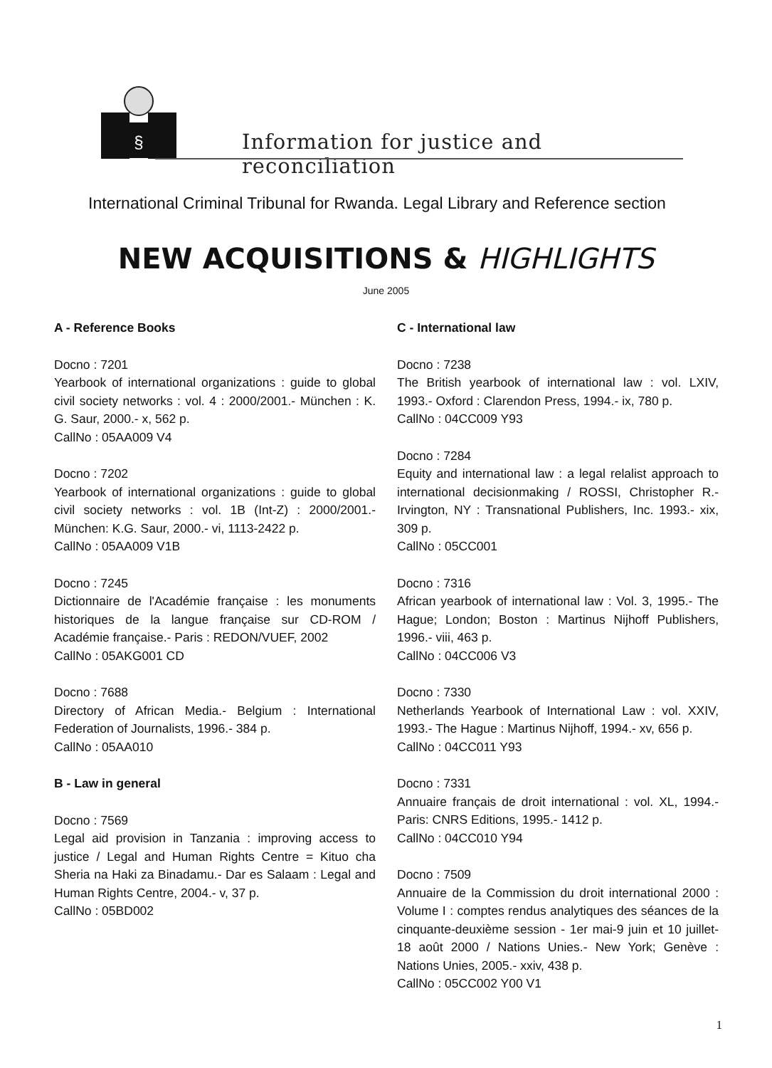§
Information for justice and reconciliation
International Criminal Tribunal for Rwanda. Legal Library and Reference section
NEW ACQUISITIONS & HIGHLIGHTS
June 2005
A - Reference Books
Docno : 7201
Yearbook of international organizations : guide to global civil society networks : vol. 4 : 2000/2001.- München : K. G. Saur, 2000.- x, 562 p.
CallNo : 05AA009 V4
Docno : 7202
Yearbook of international organizations : guide to global civil society networks : vol. 1B (Int-Z) : 2000/2001.-München: K.G. Saur, 2000.- vi, 1113-2422 p.
CallNo : 05AA009 V1B
Docno : 7245
Dictionnaire de l'Académie française : les monuments historiques de la langue française sur CD-ROM / Académie française.- Paris : REDON/VUEF, 2002
CallNo : 05AKG001 CD
Docno : 7688
Directory of African Media.- Belgium : International Federation of Journalists, 1996.- 384 p.
CallNo : 05AA010
B - Law in general
Docno : 7569
Legal aid provision in Tanzania : improving access to justice / Legal and Human Rights Centre = Kituo cha Sheria na Haki za Binadamu.- Dar es Salaam : Legal and Human Rights Centre, 2004.- v, 37 p.
CallNo : 05BD002
C - International law
Docno : 7238
The British yearbook of international law : vol. LXIV, 1993.- Oxford : Clarendon Press, 1994.- ix, 780 p.
CallNo : 04CC009 Y93
Docno : 7284
Equity and international law : a legal relalist approach to international decisionmaking / ROSSI, Christopher R.- Irvington, NY : Transnational Publishers, Inc. 1993.- xix, 309 p.
CallNo : 05CC001
Docno : 7316
African yearbook of international law : Vol. 3, 1995.- The Hague; London; Boston : Martinus Nijhoff Publishers, 1996.- viii, 463 p.
CallNo : 04CC006 V3
Docno : 7330
Netherlands Yearbook of International Law : vol. XXIV, 1993.- The Hague : Martinus Nijhoff, 1994.- xv, 656 p.
CallNo : 04CC011 Y93
Docno : 7331
Annuaire français de droit international : vol. XL, 1994.- Paris: CNRS Editions, 1995.- 1412 p.
CallNo : 04CC010 Y94
Docno : 7509
Annuaire de la Commission du droit international 2000 : Volume I : comptes rendus analytiques des séances de la cinquante-deuxième session - 1er mai-9 juin et 10 juillet-18 août 2000 / Nations Unies.- New York; Genève : Nations Unies, 2005.- xxiv, 438 p.
CallNo : 05CC002 Y00 V1
1